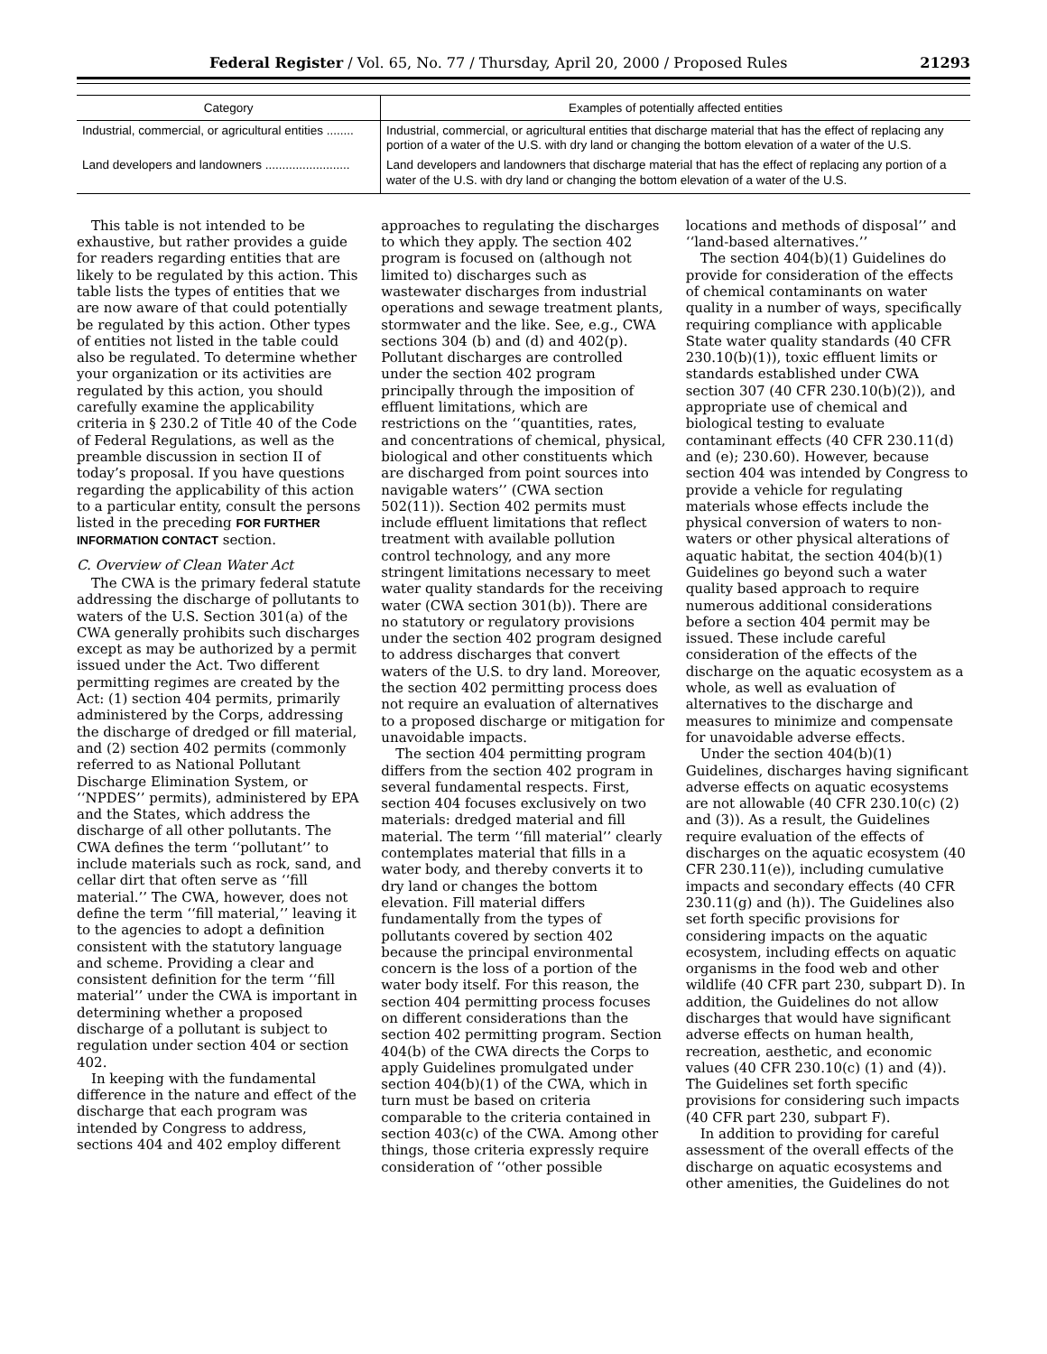Federal Register / Vol. 65, No. 77 / Thursday, April 20, 2000 / Proposed Rules 21293
| Category | Examples of potentially affected entities |
| --- | --- |
| Industrial, commercial, or agricultural entities ........ | Industrial, commercial, or agricultural entities that discharge material that has the effect of replacing any portion of a water of the U.S. with dry land or changing the bottom elevation of a water of the U.S. |
| Land developers and landowners ......................... | Land developers and landowners that discharge material that has the effect of replacing any portion of a water of the U.S. with dry land or changing the bottom elevation of a water of the U.S. |
This table is not intended to be exhaustive, but rather provides a guide for readers regarding entities that are likely to be regulated by this action. This table lists the types of entities that we are now aware of that could potentially be regulated by this action. Other types of entities not listed in the table could also be regulated. To determine whether your organization or its activities are regulated by this action, you should carefully examine the applicability criteria in § 230.2 of Title 40 of the Code of Federal Regulations, as well as the preamble discussion in section II of today’s proposal. If you have questions regarding the applicability of this action to a particular entity, consult the persons listed in the preceding FOR FURTHER INFORMATION CONTACT section.
C. Overview of Clean Water Act
The CWA is the primary federal statute addressing the discharge of pollutants to waters of the U.S. Section 301(a) of the CWA generally prohibits such discharges except as may be authorized by a permit issued under the Act. Two different permitting regimes are created by the Act: (1) section 404 permits, primarily administered by the Corps, addressing the discharge of dredged or fill material, and (2) section 402 permits (commonly referred to as National Pollutant Discharge Elimination System, or ‘‘NPDES’’ permits), administered by EPA and the States, which address the discharge of all other pollutants. The CWA defines the term ‘‘pollutant’’ to include materials such as rock, sand, and cellar dirt that often serve as ‘‘fill material.’’ The CWA, however, does not define the term ‘‘fill material,’’ leaving it to the agencies to adopt a definition consistent with the statutory language and scheme. Providing a clear and consistent definition for the term ‘‘fill material’’ under the CWA is important in determining whether a proposed discharge of a pollutant is subject to regulation under section 404 or section 402.
In keeping with the fundamental difference in the nature and effect of the discharge that each program was intended by Congress to address, sections 404 and 402 employ different
approaches to regulating the discharges to which they apply. The section 402 program is focused on (although not limited to) discharges such as wastewater discharges from industrial operations and sewage treatment plants, stormwater and the like. See, e.g., CWA sections 304 (b) and (d) and 402(p). Pollutant discharges are controlled under the section 402 program principally through the imposition of effluent limitations, which are restrictions on the ‘‘quantities, rates, and concentrations of chemical, physical, biological and other constituents which are discharged from point sources into navigable waters’’ (CWA section 502(11)). Section 402 permits must include effluent limitations that reflect treatment with available pollution control technology, and any more stringent limitations necessary to meet water quality standards for the receiving water (CWA section 301(b)). There are no statutory or regulatory provisions under the section 402 program designed to address discharges that convert waters of the U.S. to dry land. Moreover, the section 402 permitting process does not require an evaluation of alternatives to a proposed discharge or mitigation for unavoidable impacts.
The section 404 permitting program differs from the section 402 program in several fundamental respects. First, section 404 focuses exclusively on two materials: dredged material and fill material. The term ‘‘fill material’’ clearly contemplates material that fills in a water body, and thereby converts it to dry land or changes the bottom elevation. Fill material differs fundamentally from the types of pollutants covered by section 402 because the principal environmental concern is the loss of a portion of the water body itself. For this reason, the section 404 permitting process focuses on different considerations than the section 402 permitting program. Section 404(b) of the CWA directs the Corps to apply Guidelines promulgated under section 404(b)(1) of the CWA, which in turn must be based on criteria comparable to the criteria contained in section 403(c) of the CWA. Among other things, those criteria expressly require consideration of ‘‘other possible
locations and methods of disposal’’ and ‘‘land-based alternatives.’’
The section 404(b)(1) Guidelines do provide for consideration of the effects of chemical contaminants on water quality in a number of ways, specifically requiring compliance with applicable State water quality standards (40 CFR 230.10(b)(1)), toxic effluent limits or standards established under CWA section 307 (40 CFR 230.10(b)(2)), and appropriate use of chemical and biological testing to evaluate contaminant effects (40 CFR 230.11(d) and (e); 230.60). However, because section 404 was intended by Congress to provide a vehicle for regulating materials whose effects include the physical conversion of waters to non-waters or other physical alterations of aquatic habitat, the section 404(b)(1) Guidelines go beyond such a water quality based approach to require numerous additional considerations before a section 404 permit may be issued. These include careful consideration of the effects of the discharge on the aquatic ecosystem as a whole, as well as evaluation of alternatives to the discharge and measures to minimize and compensate for unavoidable adverse effects.
Under the section 404(b)(1) Guidelines, discharges having significant adverse effects on aquatic ecosystems are not allowable (40 CFR 230.10(c) (2) and (3)). As a result, the Guidelines require evaluation of the effects of discharges on the aquatic ecosystem (40 CFR 230.11(e)), including cumulative impacts and secondary effects (40 CFR 230.11(g) and (h)). The Guidelines also set forth specific provisions for considering impacts on the aquatic ecosystem, including effects on aquatic organisms in the food web and other wildlife (40 CFR part 230, subpart D). In addition, the Guidelines do not allow discharges that would have significant adverse effects on human health, recreation, aesthetic, and economic values (40 CFR 230.10(c) (1) and (4)). The Guidelines set forth specific provisions for considering such impacts (40 CFR part 230, subpart F).
In addition to providing for careful assessment of the overall effects of the discharge on aquatic ecosystems and other amenities, the Guidelines do not